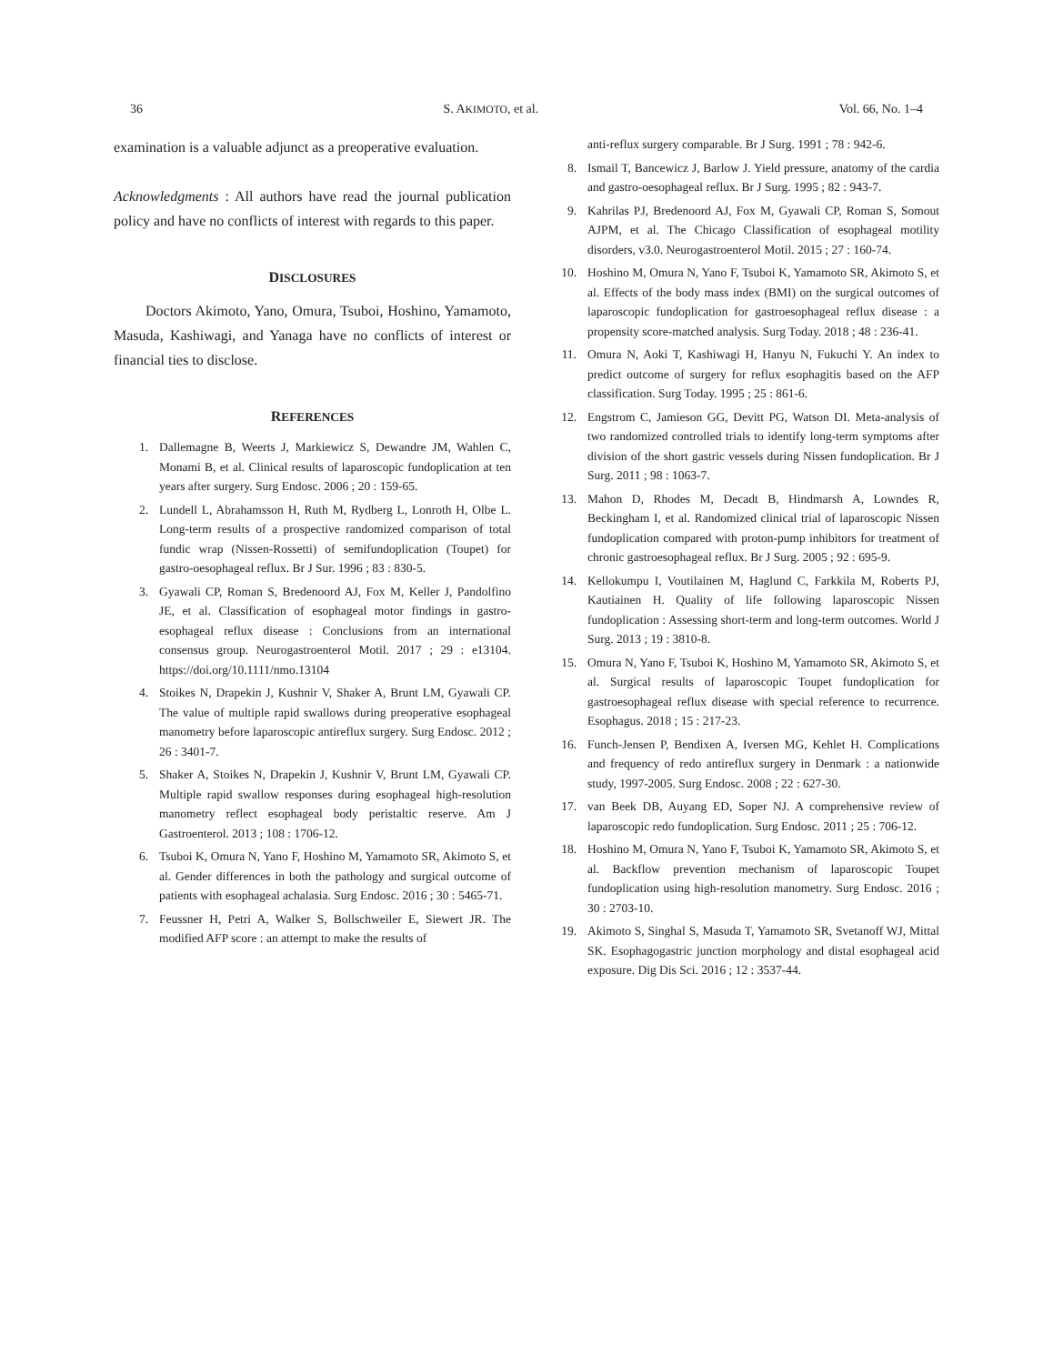36 S. AKIMOTO, et al. Vol. 66, No. 1–4
examination is a valuable adjunct as a preoperative evaluation.
Acknowledgments : All authors have read the journal publication policy and have no conflicts of interest with regards to this paper.
DISCLOSURES
Doctors Akimoto, Yano, Omura, Tsuboi, Hoshino, Yamamoto, Masuda, Kashiwagi, and Yanaga have no conflicts of interest or financial ties to disclose.
REFERENCES
1. Dallemagne B, Weerts J, Markiewicz S, Dewandre JM, Wahlen C, Monami B, et al. Clinical results of laparoscopic fundoplication at ten years after surgery. Surg Endosc. 2006 ; 20 : 159-65.
2. Lundell L, Abrahamsson H, Ruth M, Rydberg L, Lonroth H, Olbe L. Long-term results of a prospective randomized comparison of total fundic wrap (Nissen-Rossetti) of semifundoplication (Toupet) for gastro-oesophageal reflux. Br J Sur. 1996 ; 83 : 830-5.
3. Gyawali CP, Roman S, Bredenoord AJ, Fox M, Keller J, Pandolfino JE, et al. Classification of esophageal motor findings in gastro-esophageal reflux disease : Conclusions from an international consensus group. Neurogastroenterol Motil. 2017 ; 29 : e13104. https://doi.org/10.1111/nmo.13104
4. Stoikes N, Drapekin J, Kushnir V, Shaker A, Brunt LM, Gyawali CP. The value of multiple rapid swallows during preoperative esophageal manometry before laparoscopic antireflux surgery. Surg Endosc. 2012 ; 26 : 3401-7.
5. Shaker A, Stoikes N, Drapekin J, Kushnir V, Brunt LM, Gyawali CP. Multiple rapid swallow responses during esophageal high-resolution manometry reflect esophageal body peristaltic reserve. Am J Gastroenterol. 2013 ; 108 : 1706-12.
6. Tsuboi K, Omura N, Yano F, Hoshino M, Yamamoto SR, Akimoto S, et al. Gender differences in both the pathology and surgical outcome of patients with esophageal achalasia. Surg Endosc. 2016 ; 30 : 5465-71.
7. Feussner H, Petri A, Walker S, Bollschweiler E, Siewert JR. The modified AFP score : an attempt to make the results of
anti-reflux surgery comparable. Br J Surg. 1991 ; 78 : 942-6.
8. Ismail T, Bancewicz J, Barlow J. Yield pressure, anatomy of the cardia and gastro-oesophageal reflux. Br J Surg. 1995 ; 82 : 943-7.
9. Kahrilas PJ, Bredenoord AJ, Fox M, Gyawali CP, Roman S, Somout AJPM, et al. The Chicago Classification of esophageal motility disorders, v3.0. Neurogastroenterol Motil. 2015 ; 27 : 160-74.
10. Hoshino M, Omura N, Yano F, Tsuboi K, Yamamoto SR, Akimoto S, et al. Effects of the body mass index (BMI) on the surgical outcomes of laparoscopic fundoplication for gastroesophageal reflux disease : a propensity score-matched analysis. Surg Today. 2018 ; 48 : 236-41.
11. Omura N, Aoki T, Kashiwagi H, Hanyu N, Fukuchi Y. An index to predict outcome of surgery for reflux esophagitis based on the AFP classification. Surg Today. 1995 ; 25 : 861-6.
12. Engstrom C, Jamieson GG, Devitt PG, Watson DI. Meta-analysis of two randomized controlled trials to identify long-term symptoms after division of the short gastric vessels during Nissen fundoplication. Br J Surg. 2011 ; 98 : 1063-7.
13. Mahon D, Rhodes M, Decadt B, Hindmarsh A, Lowndes R, Beckingham I, et al. Randomized clinical trial of laparoscopic Nissen fundoplication compared with proton-pump inhibitors for treatment of chronic gastroesophageal reflux. Br J Surg. 2005 ; 92 : 695-9.
14. Kellokumpu I, Voutilainen M, Haglund C, Farkkila M, Roberts PJ, Kautiainen H. Quality of life following laparoscopic Nissen fundoplication : Assessing short-term and long-term outcomes. World J Surg. 2013 ; 19 : 3810-8.
15. Omura N, Yano F, Tsuboi K, Hoshino M, Yamamoto SR, Akimoto S, et al. Surgical results of laparoscopic Toupet fundoplication for gastroesophageal reflux disease with special reference to recurrence. Esophagus. 2018 ; 15 : 217-23.
16. Funch-Jensen P, Bendixen A, Iversen MG, Kehlet H. Complications and frequency of redo antireflux surgery in Denmark : a nationwide study, 1997-2005. Surg Endosc. 2008 ; 22 : 627-30.
17. van Beek DB, Auyang ED, Soper NJ. A comprehensive review of laparoscopic redo fundoplication. Surg Endosc. 2011 ; 25 : 706-12.
18. Hoshino M, Omura N, Yano F, Tsuboi K, Yamamoto SR, Akimoto S, et al. Backflow prevention mechanism of laparoscopic Toupet fundoplication using high-resolution manometry. Surg Endosc. 2016 ; 30 : 2703-10.
19. Akimoto S, Singhal S, Masuda T, Yamamoto SR, Svetanoff WJ, Mittal SK. Esophagogastric junction morphology and distal esophageal acid exposure. Dig Dis Sci. 2016 ; 12 : 3537-44.